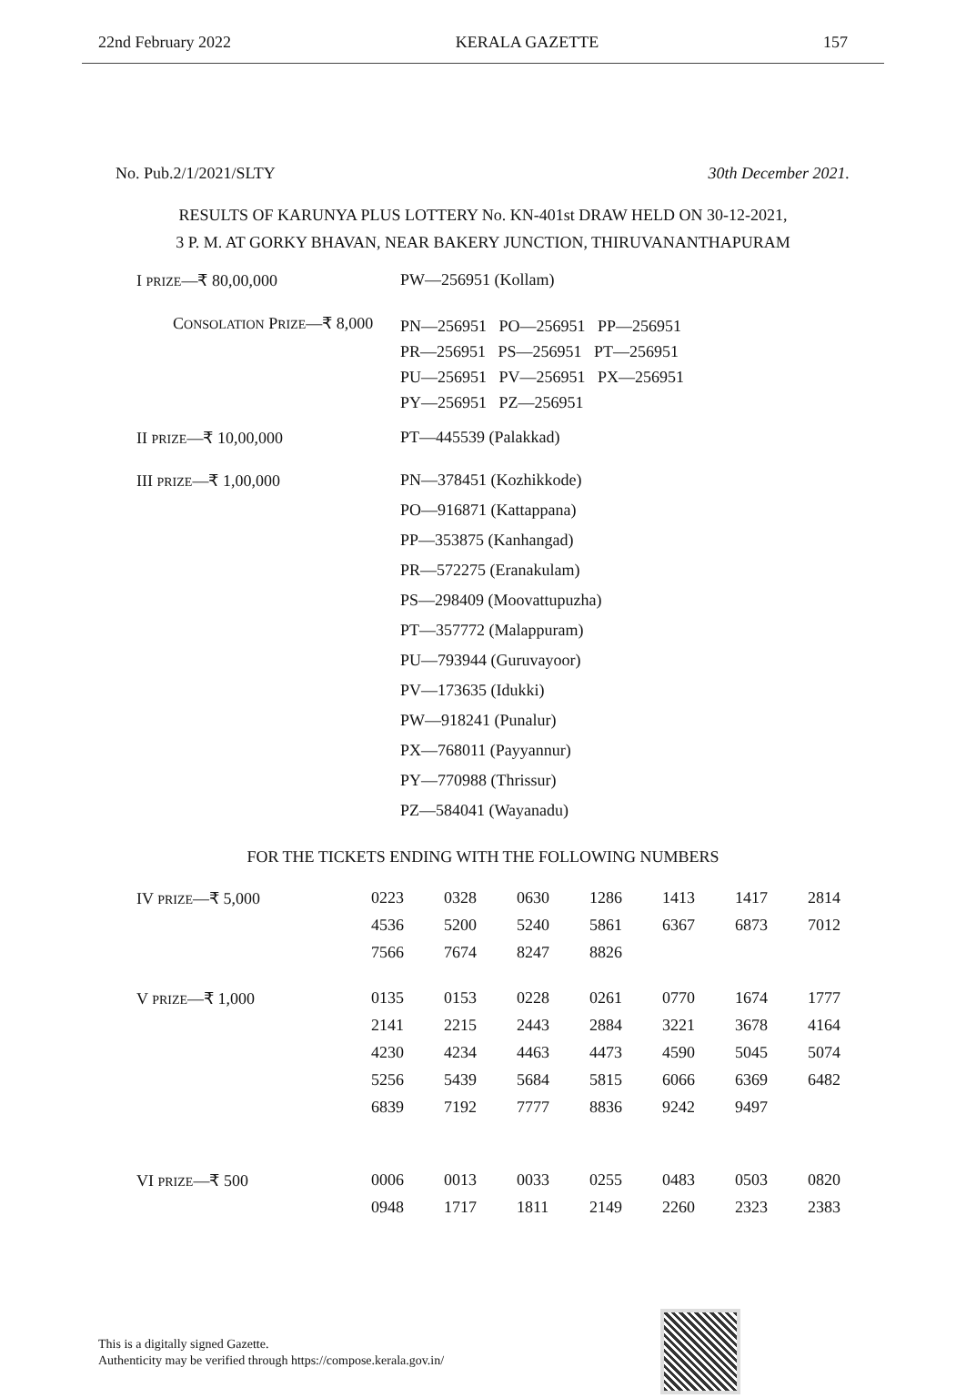22nd February 2022 KERALA GAZETTE 157
No. Pub.2/1/2021/SLTY 30th December 2021.
RESULTS OF KARUNYA PLUS LOTTERY No. KN-401st DRAW HELD ON 30-12-2021,
3 P. M. AT GORKY BHAVAN, NEAR BAKERY JUNCTION, THIRUVANANTHAPURAM
| I PRIZE —₹ 80,00,000 | PW—256951 (Kollam) |
| C ONSOLATION P RIZE —₹ 8,000 | PN—256951 PO—256951 PP—256951 PR—256951 PS—256951 PT—256951 PU—256951 PV—256951 PX—256951 PY—256951 PZ—256951 |
| II PRIZE —₹ 10,00,000 | PT—445539 (Palakkad) |
| III PRIZE —₹ 1,00,000 | PN—378451 (Kozhikkode) |
| | PO—916871 (Kattappana) |
| | PP—353875 (Kanhangad) |
| | PR—572275 (Eranakulam) |
| | PS—298409 (Moovattupuzha) |
| | PT—357772 (Malappuram) |
| | PU—793944 (Guruvayoor) |
| | PV—173635 (Idukki) |
| | PW—918241 (Punalur) |
| | PX—768011 (Payyannur) |
| | PY—770988 (Thrissur) |
| | PZ—584041 (Wayanadu) |
FOR THE TICKETS ENDING WITH THE FOLLOWING NUMBERS
| IV PRIZE —₹ 5,000 | 0223 | 0328 | 0630 | 1286 | 1413 | 1417 | 2814 |
| | 4536 | 5200 | 5240 | 5861 | 6367 | 6873 | 7012 |
| | 7566 | 7674 | 8247 | 8826 | | | |
| V PRIZE —₹ 1,000 | 0135 | 0153 | 0228 | 0261 | 0770 | 1674 | 1777 |
| | 2141 | 2215 | 2443 | 2884 | 3221 | 3678 | 4164 |
| | 4230 | 4234 | 4463 | 4473 | 4590 | 5045 | 5074 |
| | 5256 | 5439 | 5684 | 5815 | 6066 | 6369 | 6482 |
| | 6839 | 7192 | 7777 | 8836 | 9242 | 9497 | |
| VI PRIZE —₹ 500 | 0006 | 0013 | 0033 | 0255 | 0483 | 0503 | 0820 |
| | 0948 | 1717 | 1811 | 2149 | 2260 | 2323 | 2383 |
This is a digitally signed Gazette.
Authenticity may be verified through https://compose.kerala.gov.in/